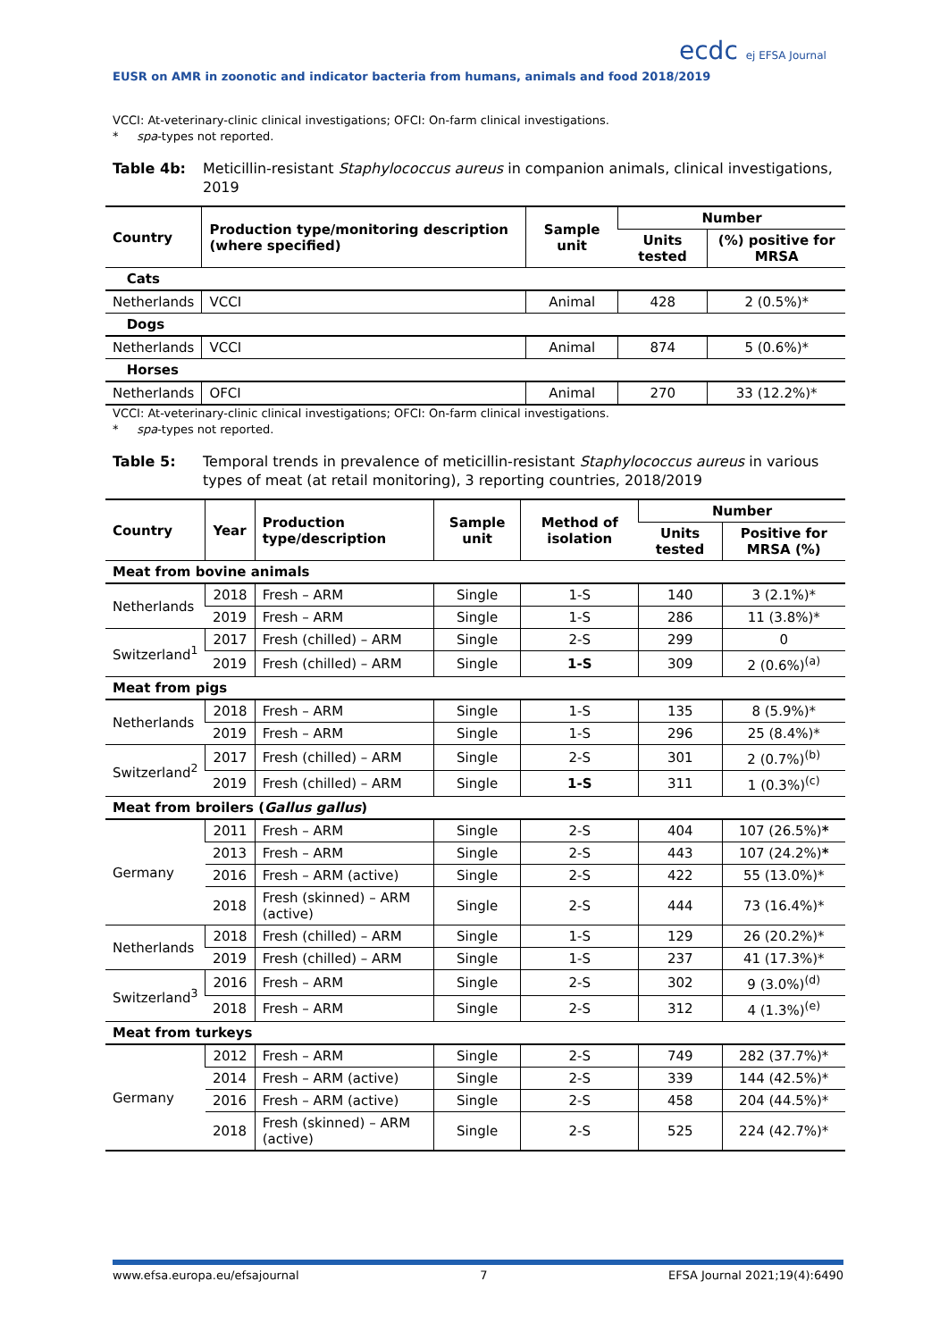EUSR on AMR in zoonotic and indicator bacteria from humans, animals and food 2018/2019
ecdc ej EFSA Journal
VCCI: At-veterinary-clinic clinical investigations; OFCI: On-farm clinical investigations.
* spa-types not reported.
Table 4b: Meticillin-resistant Staphylococcus aureus in companion animals, clinical investigations, 2019
| Country | Production type/monitoring description (where specified) | Sample unit | Number | |
| --- | --- | --- | --- | --- |
| | | | Units tested | (%) positive for MRSA |
| Cats | | | | |
| Netherlands | VCCI | Animal | 428 | 2 (0.5%)* |
| Dogs | | | | |
| Netherlands | VCCI | Animal | 874 | 5 (0.6%)* |
| Horses | | | | |
| Netherlands | OFCI | Animal | 270 | 33 (12.2%)* |
VCCI: At-veterinary-clinic clinical investigations; OFCI: On-farm clinical investigations.
* spa-types not reported.
Table 5: Temporal trends in prevalence of meticillin-resistant Staphylococcus aureus in various types of meat (at retail monitoring), 3 reporting countries, 2018/2019
| Country | Year | Production type/description | Sample unit | Method of isolation | Number | |
| --- | --- | --- | --- | --- | --- | --- |
| | | | | | Units tested | Positive for MRSA (%) |
| Meat from bovine animals | | | | | | |
| Netherlands | 2018 | Fresh – ARM | Single | 1-S | 140 | 3 (2.1%)* |
| | 2019 | Fresh – ARM | Single | 1-S | 286 | 11 (3.8%)* |
| Switzerland<sup>1</sup> | 2017 | Fresh (chilled) – ARM | Single | 2-S | 299 | 0 |
| | 2019 | Fresh (chilled) – ARM | Single | 1-S | 309 | 2 (0.6%)<sup>(a)</sup> |
| Meat from pigs | | | | | | |
| Netherlands | 2018 | Fresh – ARM | Single | 1-S | 135 | 8 (5.9%)* |
| | 2019 | Fresh – ARM | Single | 1-S | 296 | 25 (8.4%)* |
| Switzerland<sup>2</sup> | 2017 | Fresh (chilled) – ARM | Single | 2-S | 301 | 2 (0.7%)<sup>(b)</sup> |
| | 2019 | Fresh (chilled) – ARM | Single | 1-S | 311 | 1 (0.3%)<sup>(c)</sup> |
| Meat from broilers ( Gallus gallus ) | | | | | | |
| Germany | 2011 | Fresh – ARM | Single | 2-S | 404 | 107 (26.5%) * |
| | 2013 | Fresh – ARM | Single | 2-S | 443 | 107 (24.2%) * |
| | 2016 | Fresh – ARM (active) | Single | 2-S | 422 | 55 (13.0%)* |
| | 2018 | Fresh (skinned) – ARM (active) | Single | 2-S | 444 | 73 (16.4%)* |
| Netherlands | 2018 | Fresh (chilled) – ARM | Single | 1-S | 129 | 26 (20.2%)* |
| | 2019 | Fresh (chilled) – ARM | Single | 1-S | 237 | 41 (17.3%)* |
| Switzerland<sup>3</sup> | 2016 | Fresh – ARM | Single | 2-S | 302 | 9 (3.0%)<sup>(d)</sup> |
| | 2018 | Fresh – ARM | Single | 2-S | 312 | 4 (1.3%)<sup>(e)</sup> |
| Meat from turkeys | | | | | | |
| Germany | 2012 | Fresh – ARM | Single | 2-S | 749 | 282 (37.7%)* |
| | 2014 | Fresh – ARM (active) | Single | 2-S | 339 | 144 (42.5%)* |
| | 2016 | Fresh – ARM (active) | Single | 2-S | 458 | 204 (44.5%)* |
| | 2018 | Fresh (skinned) – ARM (active) | Single | 2-S | 525 | 224 (42.7%)* |
www.efsa.europa.eu/efsajournal 7 EFSA Journal 2021;19(4):6490